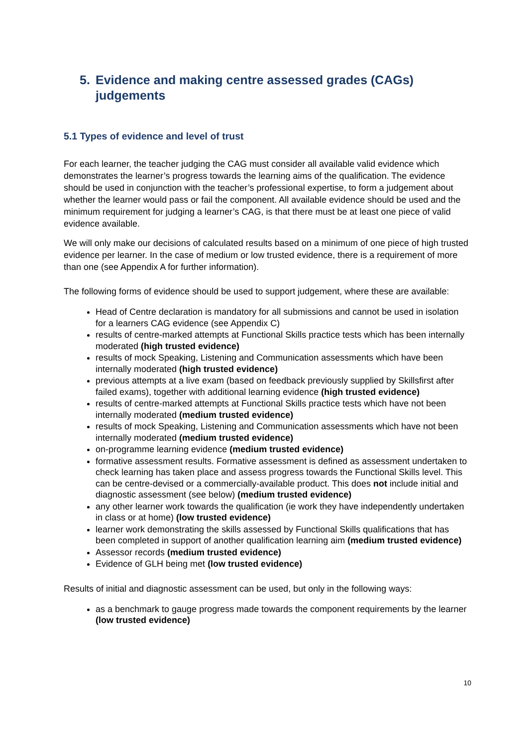5. Evidence and making centre assessed grades (CAGs) judgements
5.1 Types of evidence and level of trust
For each learner, the teacher judging the CAG must consider all available valid evidence which demonstrates the learner’s progress towards the learning aims of the qualification. The evidence should be used in conjunction with the teacher’s professional expertise, to form a judgement about whether the learner would pass or fail the component. All available evidence should be used and the minimum requirement for judging a learner’s CAG, is that there must be at least one piece of valid evidence available.
We will only make our decisions of calculated results based on a minimum of one piece of high trusted evidence per learner. In the case of medium or low trusted evidence, there is a requirement of more than one (see Appendix A for further information).
The following forms of evidence should be used to support judgement, where these are available:
Head of Centre declaration is mandatory for all submissions and cannot be used in isolation for a learners CAG evidence (see Appendix C)
results of centre-marked attempts at Functional Skills practice tests which has been internally moderated (high trusted evidence)
results of mock Speaking, Listening and Communication assessments which have been internally moderated (high trusted evidence)
previous attempts at a live exam (based on feedback previously supplied by Skillsfirst after failed exams), together with additional learning evidence (high trusted evidence)
results of centre-marked attempts at Functional Skills practice tests which have not been internally moderated (medium trusted evidence)
results of mock Speaking, Listening and Communication assessments which have not been internally moderated (medium trusted evidence)
on-programme learning evidence (medium trusted evidence)
formative assessment results. Formative assessment is defined as assessment undertaken to check learning has taken place and assess progress towards the Functional Skills level. This can be centre-devised or a commercially-available product. This does not include initial and diagnostic assessment (see below) (medium trusted evidence)
any other learner work towards the qualification (ie work they have independently undertaken in class or at home) (low trusted evidence)
learner work demonstrating the skills assessed by Functional Skills qualifications that has been completed in support of another qualification learning aim (medium trusted evidence)
Assessor records (medium trusted evidence)
Evidence of GLH being met (low trusted evidence)
Results of initial and diagnostic assessment can be used, but only in the following ways:
as a benchmark to gauge progress made towards the component requirements by the learner (low trusted evidence)
10